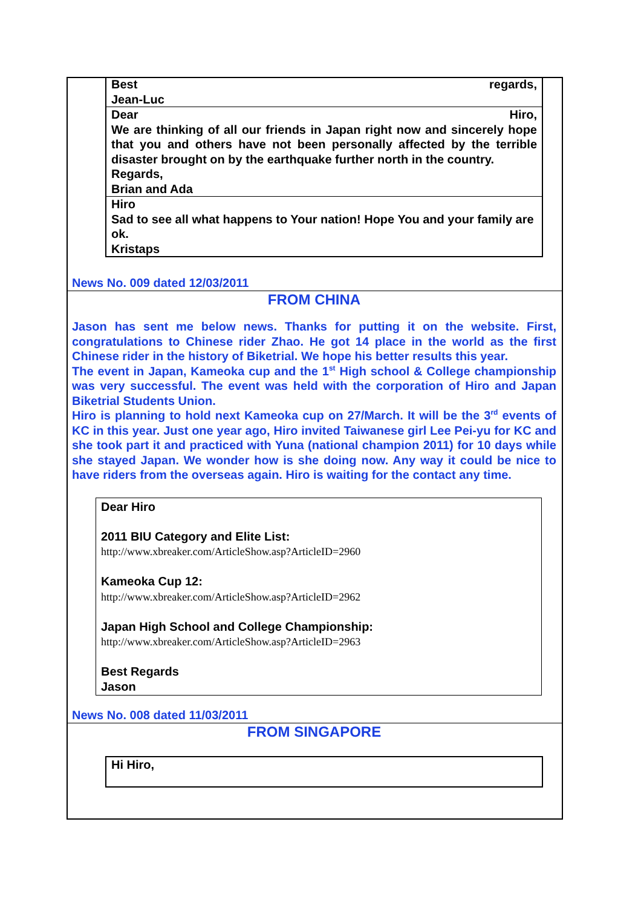Best regards,
Jean-Luc
Dear Hiro,
We are thinking of all our friends in Japan right now and sincerely hope that you and others have not been personally affected by the terrible disaster brought on by the earthquake further north in the country.
Regards,
Brian and Ada
Hiro
Sad to see all what happens to Your nation! Hope You and your family are ok.
Kristaps
News No. 009 dated 12/03/2011
FROM CHINA
Jason has sent me below news. Thanks for putting it on the website. First, congratulations to Chinese rider Zhao. He got 14 place in the world as the first Chinese rider in the history of Biketrial. We hope his better results this year.
The event in Japan, Kameoka cup and the 1<sup>st</sup> High school & College championship was very successful. The event was held with the corporation of Hiro and Japan Biketrial Students Union.
Hiro is planning to hold next Kameoka cup on 27/March. It will be the 3<sup>rd</sup> events of KC in this year. Just one year ago, Hiro invited Taiwanese girl Lee Pei-yu for KC and she took part it and practiced with Yuna (national champion 2011) for 10 days while she stayed Japan. We wonder how is she doing now. Any way it could be nice to have riders from the overseas again. Hiro is waiting for the contact any time.
Dear Hiro
2011 BIU Category and Elite List:
http://www.xbreaker.com/ArticleShow.asp?ArticleID=2960
Kameoka Cup 12:
http://www.xbreaker.com/ArticleShow.asp?ArticleID=2962
Japan High School and College Championship:
http://www.xbreaker.com/ArticleShow.asp?ArticleID=2963
Best Regards
Jason
News No. 008 dated 11/03/2011
FROM SINGAPORE
Hi Hiro,